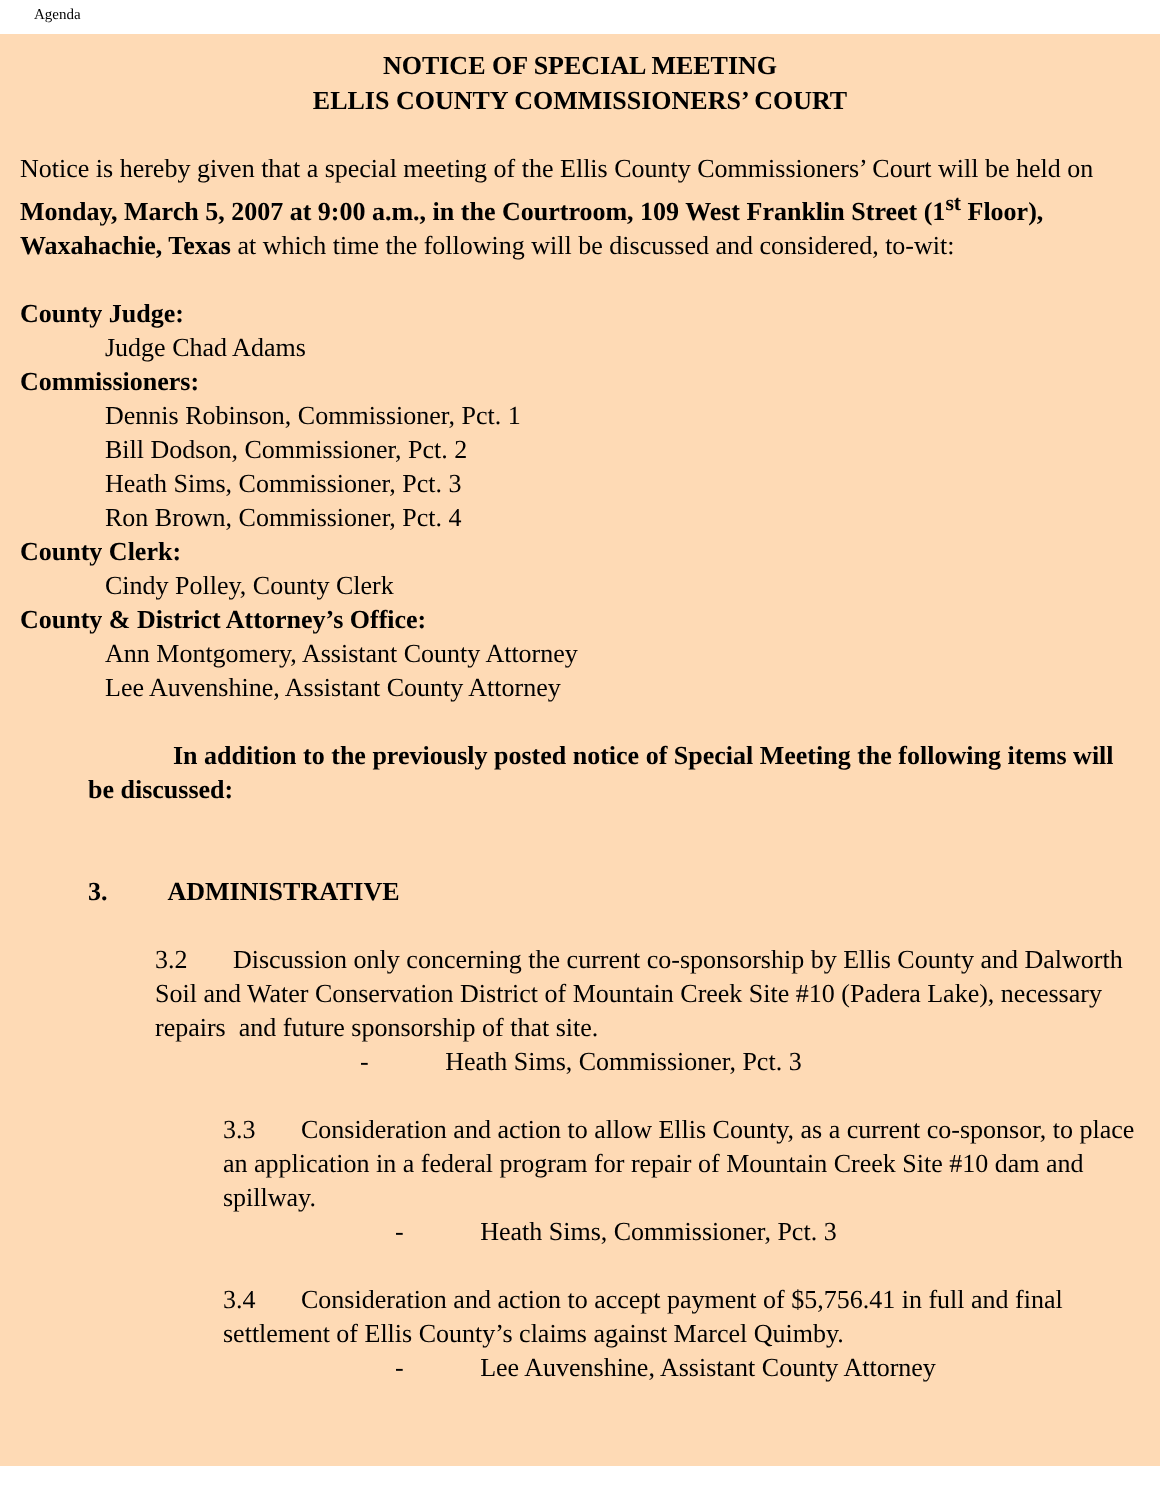Agenda
NOTICE OF SPECIAL MEETING
ELLIS COUNTY COMMISSIONERS’ COURT
Notice is hereby given that a special meeting of the Ellis County Commissioners’ Court will be held on Monday, March 5, 2007 at 9:00 a.m., in the Courtroom, 109 West Franklin Street (1<sup>st</sup> Floor), Waxahachie, Texas at which time the following will be discussed and considered, to-wit:
County Judge:
Judge Chad Adams
Commissioners:
Dennis Robinson, Commissioner, Pct. 1
Bill Dodson, Commissioner, Pct. 2
Heath Sims, Commissioner, Pct. 3
Ron Brown, Commissioner, Pct. 4
County Clerk:
Cindy Polley, County Clerk
County & District Attorney’s Office:
Ann Montgomery, Assistant County Attorney
Lee Auvenshine, Assistant County Attorney
In addition to the previously posted notice of Special Meeting the following items will be discussed:
3. ADMINISTRATIVE
3.2 Discussion only concerning the current co-sponsorship by Ellis County and Dalworth Soil and Water Conservation District of Mountain Creek Site #10 (Padera Lake), necessary repairs and future sponsorship of that site.
- Heath Sims, Commissioner, Pct. 3
3.3 Consideration and action to allow Ellis County, as a current co-sponsor, to place an application in a federal program for repair of Mountain Creek Site #10 dam and spillway.
- Heath Sims, Commissioner, Pct. 3
3.4 Consideration and action to accept payment of $5,756.41 in full and final settlement of Ellis County’s claims against Marcel Quimby.
- Lee Auvenshine, Assistant County Attorney